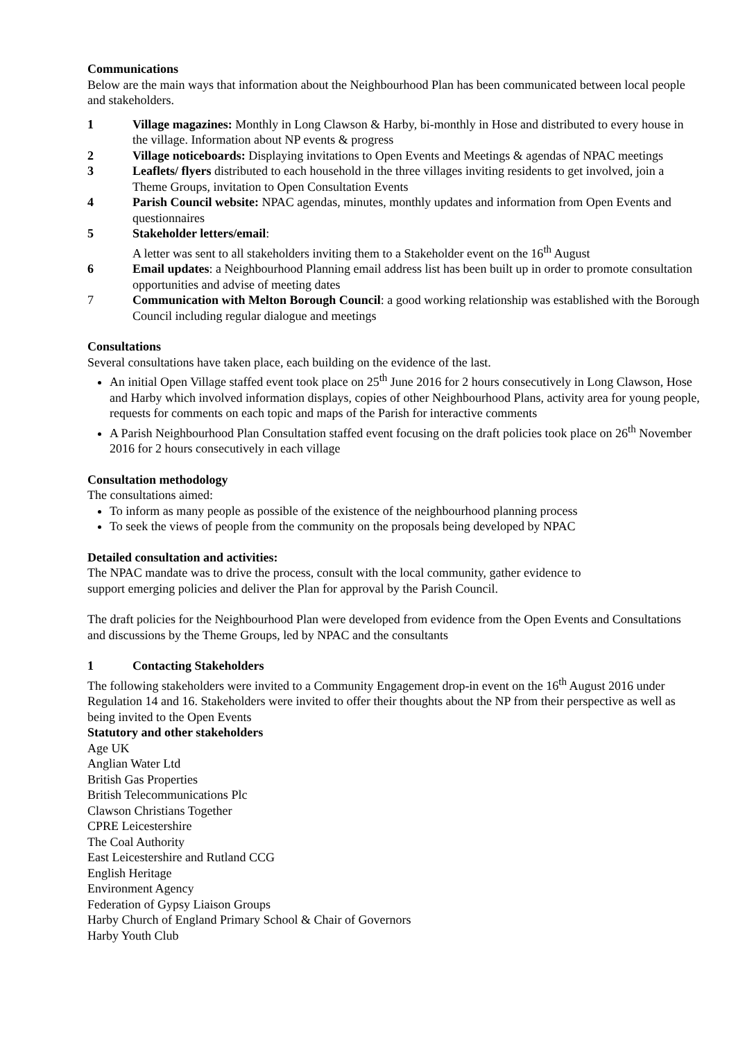Communications
Below are the main ways that information about the Neighbourhood Plan has been communicated between local people and stakeholders.
1 Village magazines: Monthly in Long Clawson & Harby, bi-monthly in Hose and distributed to every house in the village. Information about NP events & progress
2 Village noticeboards: Displaying invitations to Open Events and Meetings & agendas of NPAC meetings
3 Leaflets/ flyers distributed to each household in the three villages inviting residents to get involved, join a Theme Groups, invitation to Open Consultation Events
4 Parish Council website: NPAC agendas, minutes, monthly updates and information from Open Events and questionnaires
5 Stakeholder letters/email:
A letter was sent to all stakeholders inviting them to a Stakeholder event on the 16<sup>th</sup> August
6 Email updates: a Neighbourhood Planning email address list has been built up in order to promote consultation opportunities and advise of meeting dates
7 Communication with Melton Borough Council: a good working relationship was established with the Borough Council including regular dialogue and meetings
Consultations
Several consultations have taken place, each building on the evidence of the last.
An initial Open Village staffed event took place on 25<sup>th</sup> June 2016 for 2 hours consecutively in Long Clawson, Hose and Harby which involved information displays, copies of other Neighbourhood Plans, activity area for young people, requests for comments on each topic and maps of the Parish for interactive comments
A Parish Neighbourhood Plan Consultation staffed event focusing on the draft policies took place on 26<sup>th</sup> November 2016 for 2 hours consecutively in each village
Consultation methodology
The consultations aimed:
To inform as many people as possible of the existence of the neighbourhood planning process
To seek the views of people from the community on the proposals being developed by NPAC
Detailed consultation and activities:
The NPAC mandate was to drive the process, consult with the local community, gather evidence to
support emerging policies and deliver the Plan for approval by the Parish Council.
The draft policies for the Neighbourhood Plan were developed from evidence from the Open Events and Consultations and discussions by the Theme Groups, led by NPAC and the consultants
1 Contacting Stakeholders
The following stakeholders were invited to a Community Engagement drop-in event on the 16<sup>th</sup> August 2016 under Regulation 14 and 16. Stakeholders were invited to offer their thoughts about the NP from their perspective as well as being invited to the Open Events
Statutory and other stakeholders
Age UK
Anglian Water Ltd
British Gas Properties
British Telecommunications Plc
Clawson Christians Together
CPRE Leicestershire
The Coal Authority
East Leicestershire and Rutland CCG
English Heritage
Environment Agency
Federation of Gypsy Liaison Groups
Harby Church of England Primary School & Chair of Governors
Harby Youth Club